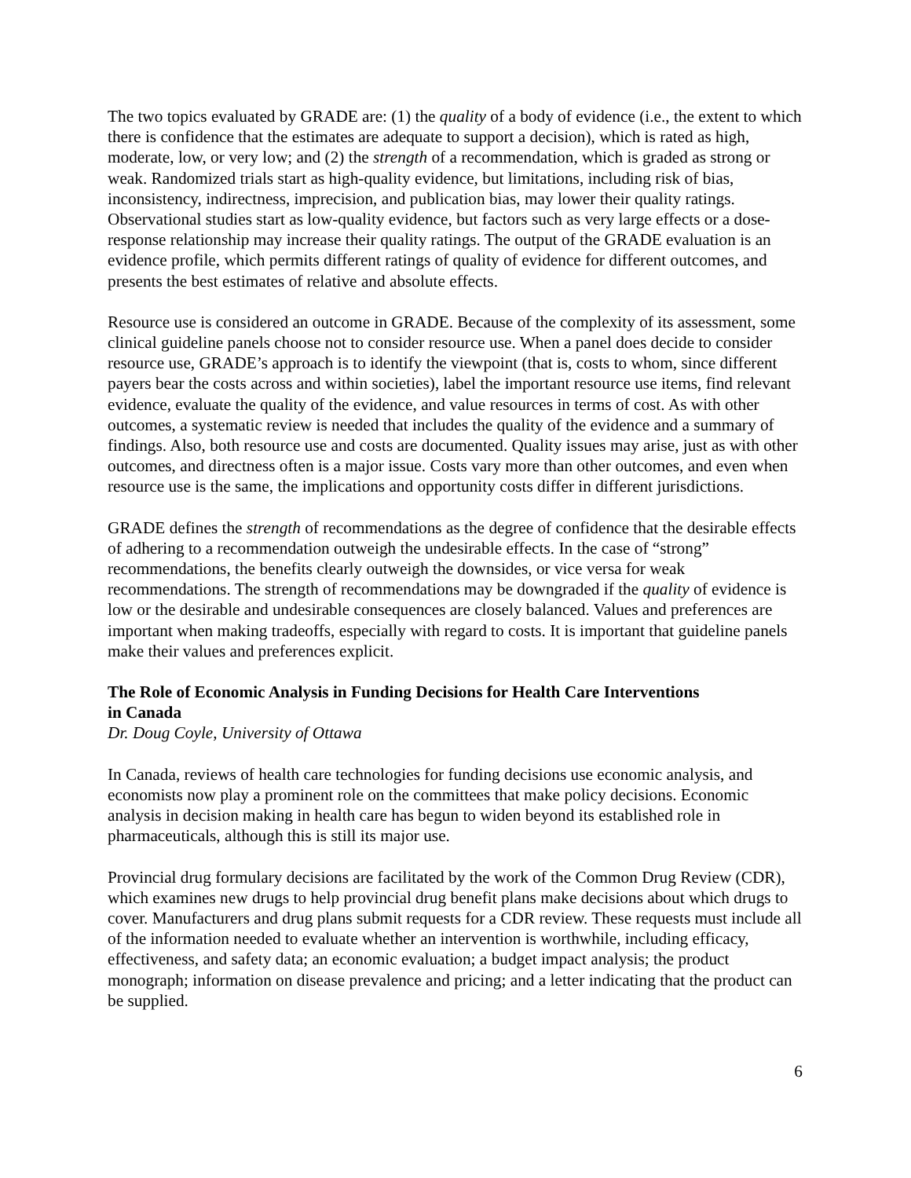The two topics evaluated by GRADE are: (1) the quality of a body of evidence (i.e., the extent to which there is confidence that the estimates are adequate to support a decision), which is rated as high, moderate, low, or very low; and (2) the strength of a recommendation, which is graded as strong or weak. Randomized trials start as high-quality evidence, but limitations, including risk of bias, inconsistency, indirectness, imprecision, and publication bias, may lower their quality ratings. Observational studies start as low-quality evidence, but factors such as very large effects or a dose-response relationship may increase their quality ratings. The output of the GRADE evaluation is an evidence profile, which permits different ratings of quality of evidence for different outcomes, and presents the best estimates of relative and absolute effects.
Resource use is considered an outcome in GRADE. Because of the complexity of its assessment, some clinical guideline panels choose not to consider resource use. When a panel does decide to consider resource use, GRADE’s approach is to identify the viewpoint (that is, costs to whom, since different payers bear the costs across and within societies), label the important resource use items, find relevant evidence, evaluate the quality of the evidence, and value resources in terms of cost. As with other outcomes, a systematic review is needed that includes the quality of the evidence and a summary of findings. Also, both resource use and costs are documented. Quality issues may arise, just as with other outcomes, and directness often is a major issue. Costs vary more than other outcomes, and even when resource use is the same, the implications and opportunity costs differ in different jurisdictions.
GRADE defines the strength of recommendations as the degree of confidence that the desirable effects of adhering to a recommendation outweigh the undesirable effects. In the case of “strong” recommendations, the benefits clearly outweigh the downsides, or vice versa for weak recommendations. The strength of recommendations may be downgraded if the quality of evidence is low or the desirable and undesirable consequences are closely balanced. Values and preferences are important when making tradeoffs, especially with regard to costs. It is important that guideline panels make their values and preferences explicit.
The Role of Economic Analysis in Funding Decisions for Health Care Interventions
in Canada
Dr. Doug Coyle, University of Ottawa
In Canada, reviews of health care technologies for funding decisions use economic analysis, and economists now play a prominent role on the committees that make policy decisions. Economic analysis in decision making in health care has begun to widen beyond its established role in pharmaceuticals, although this is still its major use.
Provincial drug formulary decisions are facilitated by the work of the Common Drug Review (CDR), which examines new drugs to help provincial drug benefit plans make decisions about which drugs to cover. Manufacturers and drug plans submit requests for a CDR review. These requests must include all of the information needed to evaluate whether an intervention is worthwhile, including efficacy, effectiveness, and safety data; an economic evaluation; a budget impact analysis; the product monograph; information on disease prevalence and pricing; and a letter indicating that the product can be supplied.
6